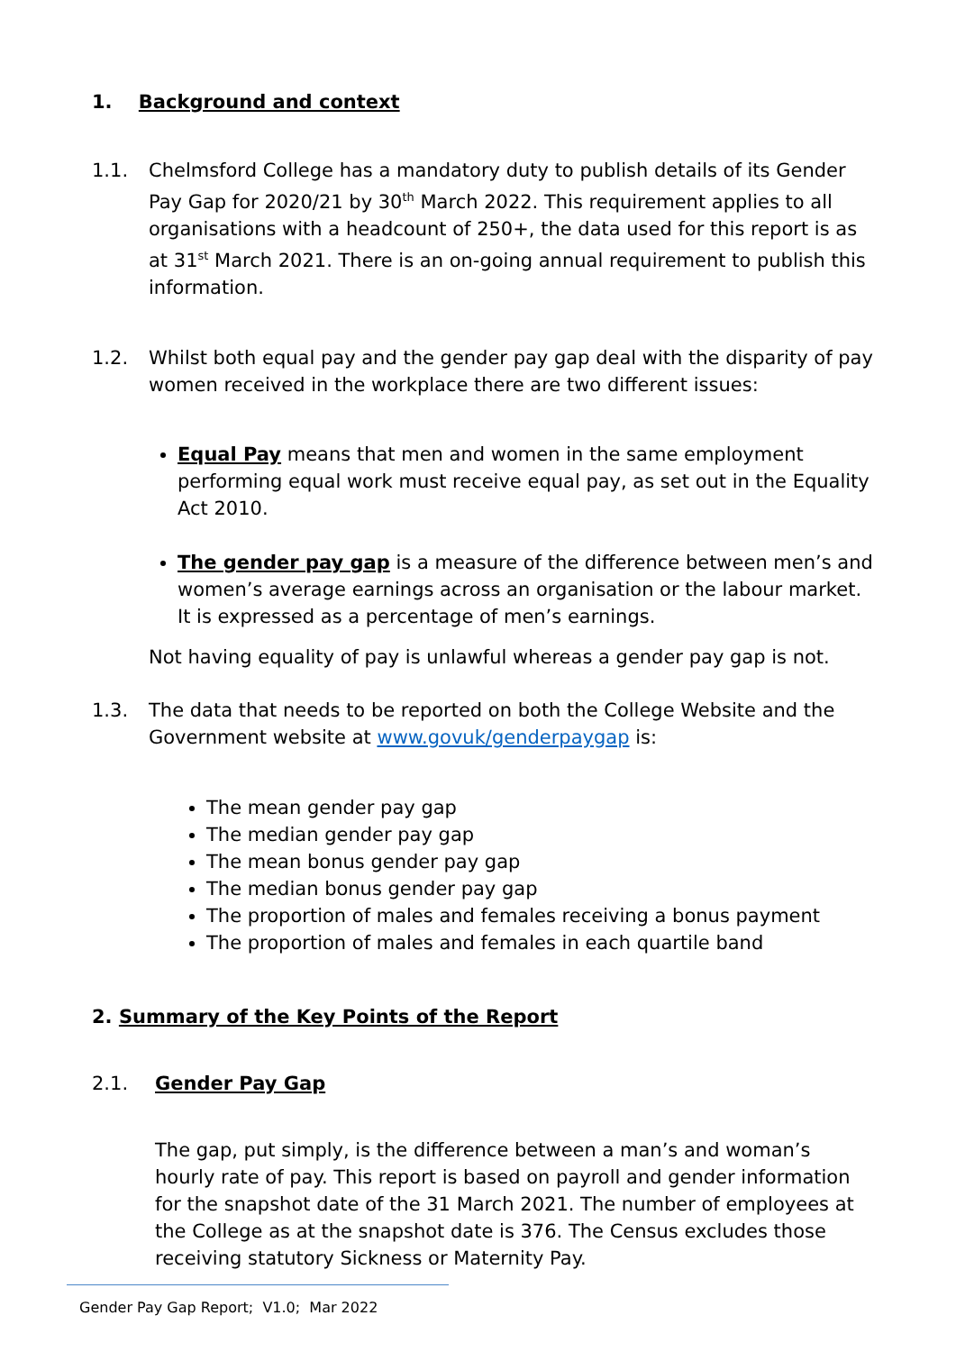1. Background and context
1.1. Chelmsford College has a mandatory duty to publish details of its Gender Pay Gap for 2020/21 by 30<sup>th</sup> March 2022. This requirement applies to all organisations with a headcount of 250+, the data used for this report is as at 31<sup>st</sup> March 2021. There is an on-going annual requirement to publish this information.
1.2. Whilst both equal pay and the gender pay gap deal with the disparity of pay women received in the workplace there are two different issues:
Equal Pay means that men and women in the same employment performing equal work must receive equal pay, as set out in the Equality Act 2010.
The gender pay gap is a measure of the difference between men’s and women’s average earnings across an organisation or the labour market. It is expressed as a percentage of men’s earnings.
Not having equality of pay is unlawful whereas a gender pay gap is not.
1.3. The data that needs to be reported on both the College Website and the Government website at www.govuk/genderpaygap is:
The mean gender pay gap
The median gender pay gap
The mean bonus gender pay gap
The median bonus gender pay gap
The proportion of males and females receiving a bonus payment
The proportion of males and females in each quartile band
2. Summary of the Key Points of the Report
2.1. Gender Pay Gap
The gap, put simply, is the difference between a man’s and woman’s hourly rate of pay. This report is based on payroll and gender information for the snapshot date of the 31 March 2021. The number of employees at the College as at the snapshot date is 376. The Census excludes those receiving statutory Sickness or Maternity Pay.
Gender Pay Gap Report; V1.0; Mar 2022